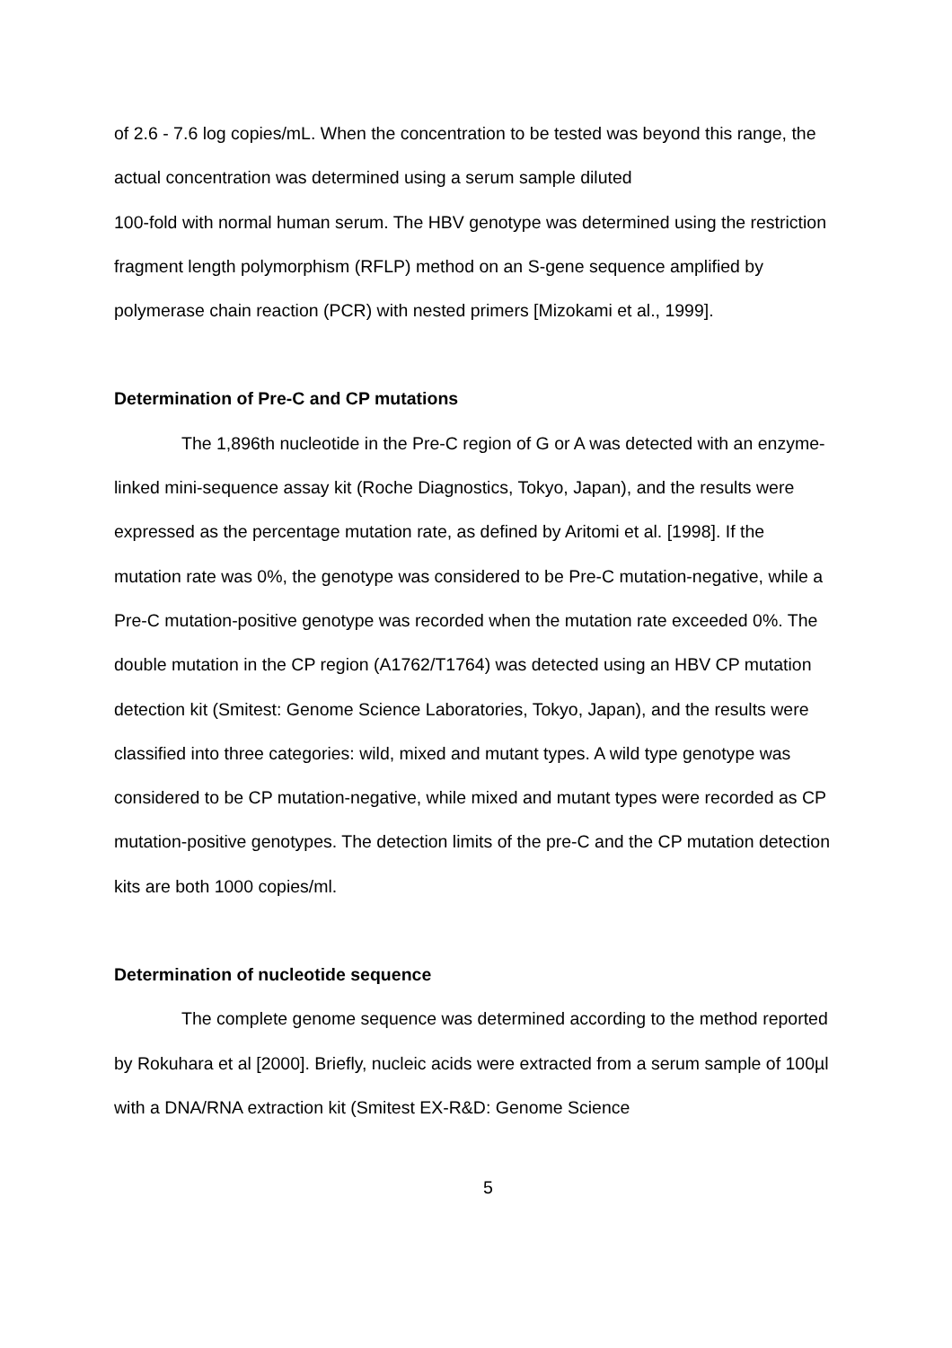of 2.6 - 7.6 log copies/mL. When the concentration to be tested was beyond this range, the actual concentration was determined using a serum sample diluted
100-fold with normal human serum. The HBV genotype was determined using the restriction fragment length polymorphism (RFLP) method on an S-gene sequence amplified by polymerase chain reaction (PCR) with nested primers [Mizokami et al., 1999].
Determination of Pre-C and CP mutations
The 1,896th nucleotide in the Pre-C region of G or A was detected with an enzyme-linked mini-sequence assay kit (Roche Diagnostics, Tokyo, Japan), and the results were expressed as the percentage mutation rate, as defined by Aritomi et al. [1998]. If the mutation rate was 0%, the genotype was considered to be Pre-C mutation-negative, while a Pre-C mutation-positive genotype was recorded when the mutation rate exceeded 0%. The double mutation in the CP region (A1762/T1764) was detected using an HBV CP mutation detection kit (Smitest: Genome Science Laboratories, Tokyo, Japan), and the results were classified into three categories: wild, mixed and mutant types. A wild type genotype was considered to be CP mutation-negative, while mixed and mutant types were recorded as CP
mutation-positive genotypes. The detection limits of the pre-C and the CP mutation detection kits are both 1000 copies/ml.
Determination of nucleotide sequence
The complete genome sequence was determined according to the method reported by Rokuhara et al [2000]. Briefly, nucleic acids were extracted from a serum sample of 100µl with a DNA/RNA extraction kit (Smitest EX-R&D: Genome Science
5